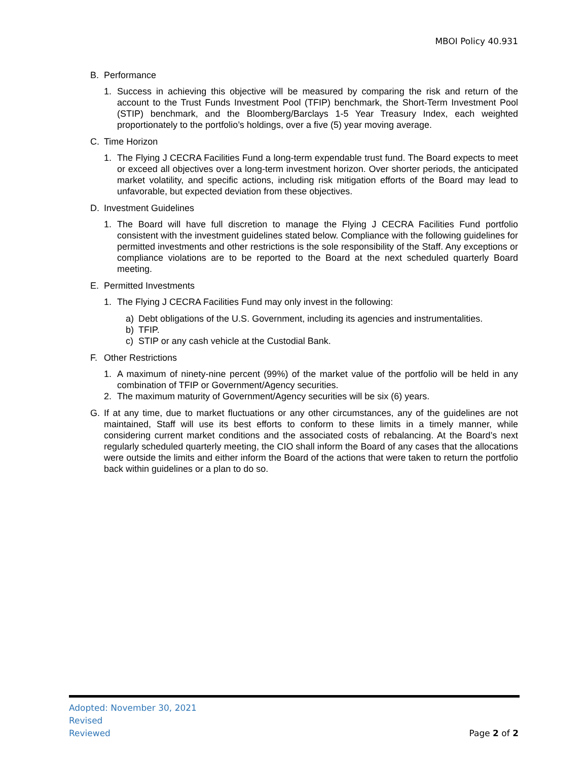MBOI Policy 40.931
B. Performance
1. Success in achieving this objective will be measured by comparing the risk and return of the account to the Trust Funds Investment Pool (TFIP) benchmark, the Short-Term Investment Pool (STIP) benchmark, and the Bloomberg/Barclays 1-5 Year Treasury Index, each weighted proportionately to the portfolio’s holdings, over a five (5) year moving average.
C. Time Horizon
1. The Flying J CECRA Facilities Fund a long-term expendable trust fund. The Board expects to meet or exceed all objectives over a long-term investment horizon. Over shorter periods, the anticipated market volatility, and specific actions, including risk mitigation efforts of the Board may lead to unfavorable, but expected deviation from these objectives.
D. Investment Guidelines
1. The Board will have full discretion to manage the Flying J CECRA Facilities Fund portfolio consistent with the investment guidelines stated below. Compliance with the following guidelines for permitted investments and other restrictions is the sole responsibility of the Staff. Any exceptions or compliance violations are to be reported to the Board at the next scheduled quarterly Board meeting.
E. Permitted Investments
1. The Flying J CECRA Facilities Fund may only invest in the following:
a) Debt obligations of the U.S. Government, including its agencies and instrumentalities.
b) TFIP.
c) STIP or any cash vehicle at the Custodial Bank.
F. Other Restrictions
1. A maximum of ninety-nine percent (99%) of the market value of the portfolio will be held in any combination of TFIP or Government/Agency securities.
2. The maximum maturity of Government/Agency securities will be six (6) years.
G. If at any time, due to market fluctuations or any other circumstances, any of the guidelines are not maintained, Staff will use its best efforts to conform to these limits in a timely manner, while considering current market conditions and the associated costs of rebalancing. At the Board’s next regularly scheduled quarterly meeting, the CIO shall inform the Board of any cases that the allocations were outside the limits and either inform the Board of the actions that were taken to return the portfolio back within guidelines or a plan to do so.
Adopted: November 30, 2021
Revised
Reviewed
Page 2 of 2